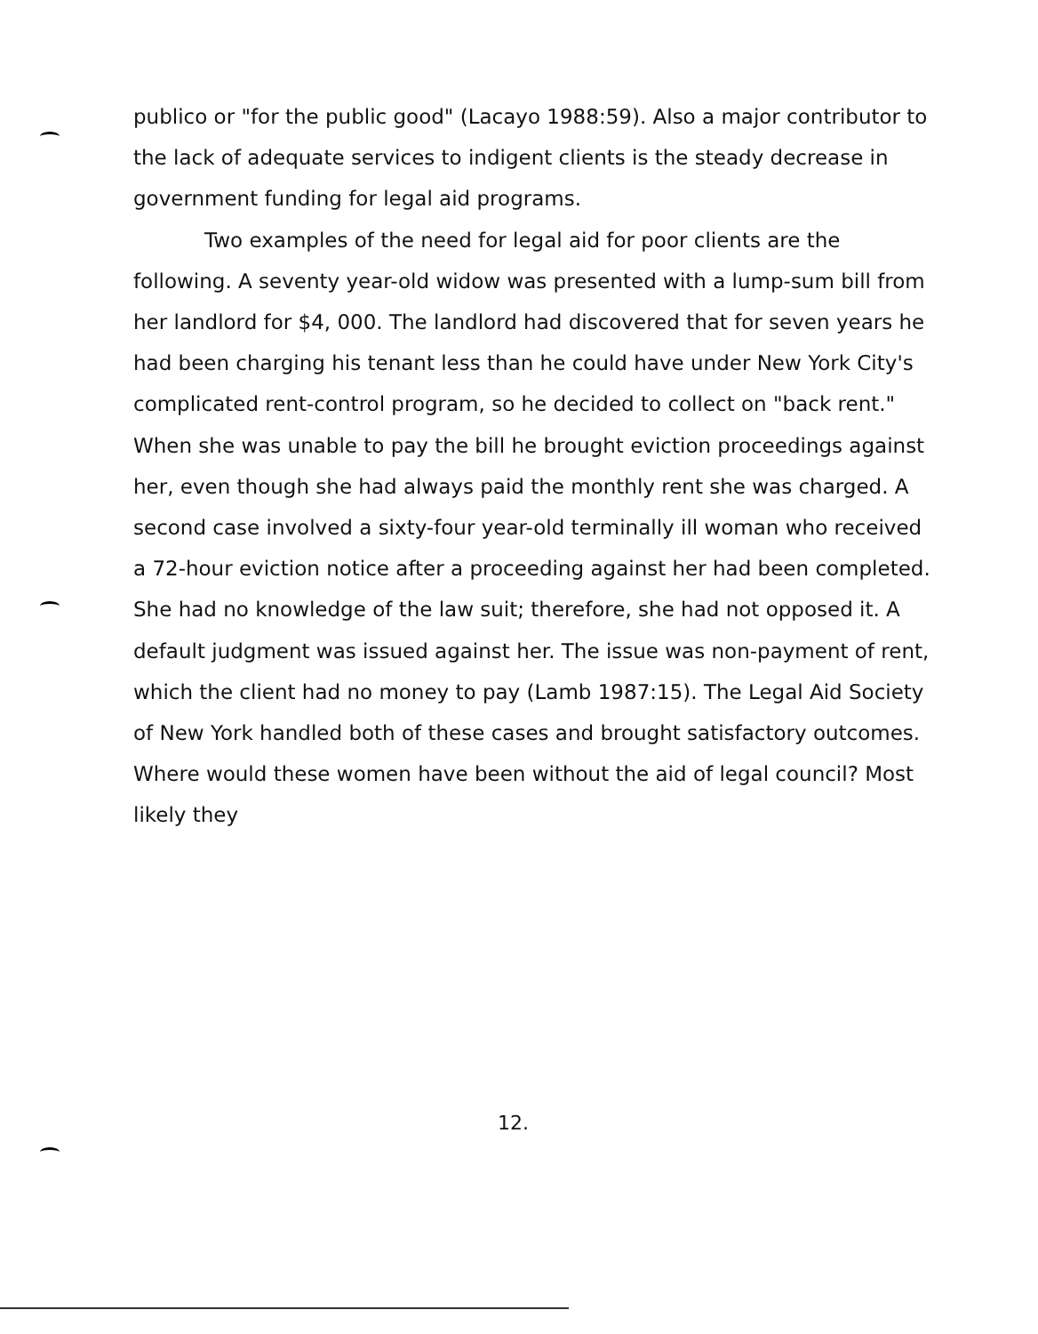publico or "for the public good" (Lacayo 1988:59). Also a major contributor to the lack of adequate services to indigent clients is the steady decrease in government funding for legal aid programs.
Two examples of the need for legal aid for poor clients are the following. A seventy year-old widow was presented with a lump-sum bill from her landlord for $4, 000. The landlord had discovered that for seven years he had been charging his tenant less than he could have under New York City's complicated rent-control program, so he decided to collect on "back rent." When she was unable to pay the bill he brought eviction proceedings against her, even though she had always paid the monthly rent she was charged. A second case involved a sixty-four year-old terminally ill woman who received a 72-hour eviction notice after a proceeding against her had been completed. She had no knowledge of the law suit; therefore, she had not opposed it. A default judgment was issued against her. The issue was non-payment of rent, which the client had no money to pay (Lamb 1987:15). The Legal Aid Society of New York handled both of these cases and brought satisfactory outcomes. Where would these women have been without the aid of legal council? Most likely they
12.